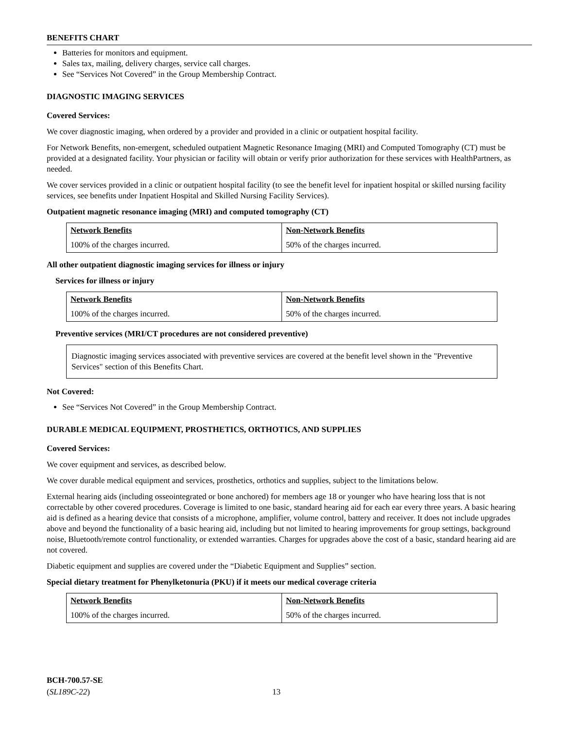BENEFITS CHART
Batteries for monitors and equipment.
Sales tax, mailing, delivery charges, service call charges.
See “Services Not Covered” in the Group Membership Contract.
DIAGNOSTIC IMAGING SERVICES
Covered Services:
We cover diagnostic imaging, when ordered by a provider and provided in a clinic or outpatient hospital facility.
For Network Benefits, non-emergent, scheduled outpatient Magnetic Resonance Imaging (MRI) and Computed Tomography (CT) must be provided at a designated facility. Your physician or facility will obtain or verify prior authorization for these services with HealthPartners, as needed.
We cover services provided in a clinic or outpatient hospital facility (to see the benefit level for inpatient hospital or skilled nursing facility services, see benefits under Inpatient Hospital and Skilled Nursing Facility Services).
Outpatient magnetic resonance imaging (MRI) and computed tomography (CT)
| Network Benefits | Non-Network Benefits |
| 100% of the charges incurred. | 50% of the charges incurred. |
All other outpatient diagnostic imaging services for illness or injury
Services for illness or injury
| Network Benefits | Non-Network Benefits |
| 100% of the charges incurred. | 50% of the charges incurred. |
Preventive services (MRI/CT procedures are not considered preventive)
Diagnostic imaging services associated with preventive services are covered at the benefit level shown in the "Preventive Services" section of this Benefits Chart.
Not Covered:
See “Services Not Covered” in the Group Membership Contract.
DURABLE MEDICAL EQUIPMENT, PROSTHETICS, ORTHOTICS, AND SUPPLIES
Covered Services:
We cover equipment and services, as described below.
We cover durable medical equipment and services, prosthetics, orthotics and supplies, subject to the limitations below.
External hearing aids (including osseointegrated or bone anchored) for members age 18 or younger who have hearing loss that is not correctable by other covered procedures. Coverage is limited to one basic, standard hearing aid for each ear every three years. A basic hearing aid is defined as a hearing device that consists of a microphone, amplifier, volume control, battery and receiver. It does not include upgrades above and beyond the functionality of a basic hearing aid, including but not limited to hearing improvements for group settings, background noise, Bluetooth/remote control functionality, or extended warranties. Charges for upgrades above the cost of a basic, standard hearing aid are not covered.
Diabetic equipment and supplies are covered under the “Diabetic Equipment and Supplies” section.
Special dietary treatment for Phenylketonuria (PKU) if it meets our medical coverage criteria
| Network Benefits | Non-Network Benefits |
| 100% of the charges incurred. | 50% of the charges incurred. |
BCH-700.57-SE
(SL189C-22)
13